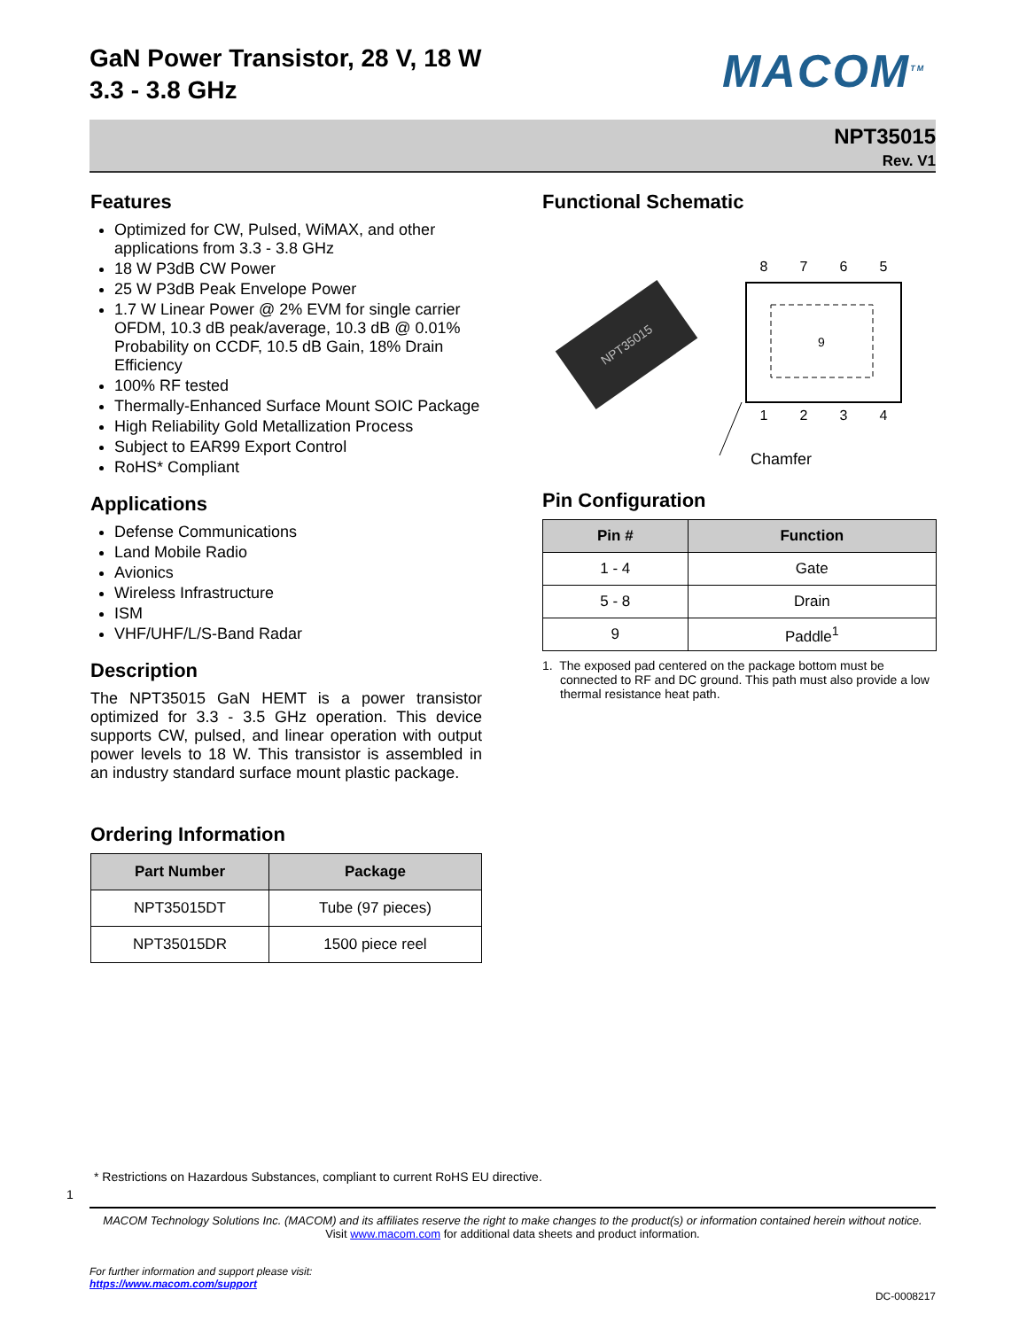GaN Power Transistor, 28 V, 18 W
3.3 - 3.8 GHz
MACOM<sup>TM</sup>
NPT35015
Rev. V1
Features
Optimized for CW, Pulsed, WiMAX, and other applications from 3.3 - 3.8 GHz
18 W P3dB CW Power
25 W P3dB Peak Envelope Power
1.7 W Linear Power @ 2% EVM for single carrier OFDM, 10.3 dB peak/average, 10.3 dB @ 0.01% Probability on CCDF, 10.5 dB Gain, 18% Drain Efficiency
100% RF tested
Thermally-Enhanced Surface Mount SOIC Package
High Reliability Gold Metallization Process
Subject to EAR99 Export Control
RoHS* Compliant
Applications
Defense Communications
Land Mobile Radio
Avionics
Wireless Infrastructure
ISM
VHF/UHF/L/S-Band Radar
Description
The NPT35015 GaN HEMT is a power transistor optimized for 3.3 - 3.5 GHz operation. This device supports CW, pulsed, and linear operation with output power levels to 18 W. This transistor is assembled in an industry standard surface mount plastic package.
Ordering Information
| Part Number | Package |
| --- | --- |
| NPT35015DT | Tube (97 pieces) |
| NPT35015DR | 1500 piece reel |
Functional Schematic
NPT35015
9
8
7
6
5
1
2
3
4
Chamfer
Pin Configuration
| Pin # | Function |
| --- | --- |
| 1 - 4 | Gate |
| 5 - 8 | Drain |
| 9 | Paddle<sup>1</sup> |
1. The exposed pad centered on the package bottom must be connected to RF and DC ground. This path must also provide a low thermal resistance heat path.
* Restrictions on Hazardous Substances, compliant to current RoHS EU directive.
1
MACOM Technology Solutions Inc. (MACOM) and its affiliates reserve the right to make changes to the product(s) or information contained herein without notice.
Visit www.macom.com for additional data sheets and product information.
For further information and support please visit:
https://www.macom.com/support
DC-0008217